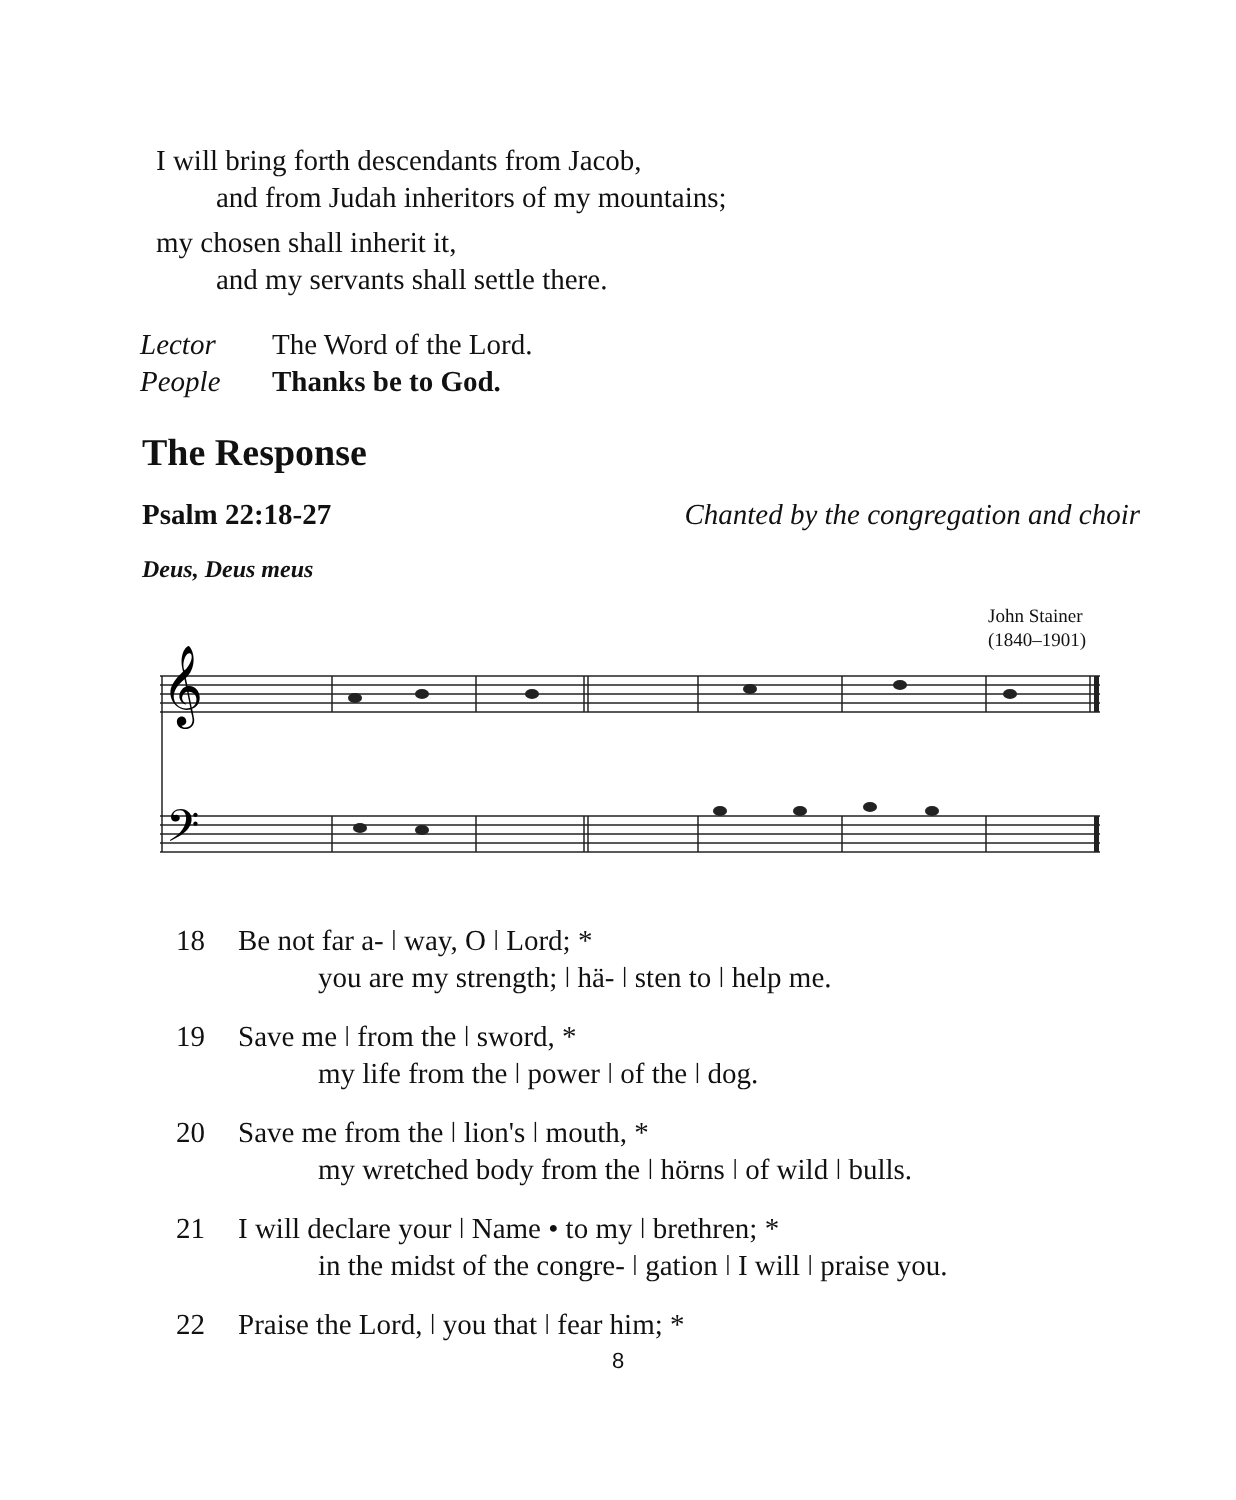I will bring forth descendants from Jacob,
and from Judah inheritors of my mountains;
my chosen shall inherit it,
and my servants shall settle there.
| Lector | The Word of the Lord. |
| People | Thanks be to God. |
The Response
Psalm 22:18-27 Chanted by the congregation and choir
Deus, Deus meus
John Stainer
(1840–1901)
𝄞
𝄢
18 Be not far a- ǀ way, O ǀ Lord; *
you are my strength; ǀ hä- ǀ sten to ǀ help me.
19 Save me ǀ from the ǀ sword, *
my life from the ǀ power ǀ of the ǀ dog.
20 Save me from the ǀ lion's ǀ mouth, *
my wretched body from the ǀ hörns ǀ of wild ǀ bulls.
21 I will declare your ǀ Name • to my ǀ brethren; *
in the midst of the congre- ǀ gation ǀ I will ǀ praise you.
22 Praise the Lord, ǀ you that ǀ fear him; *
8